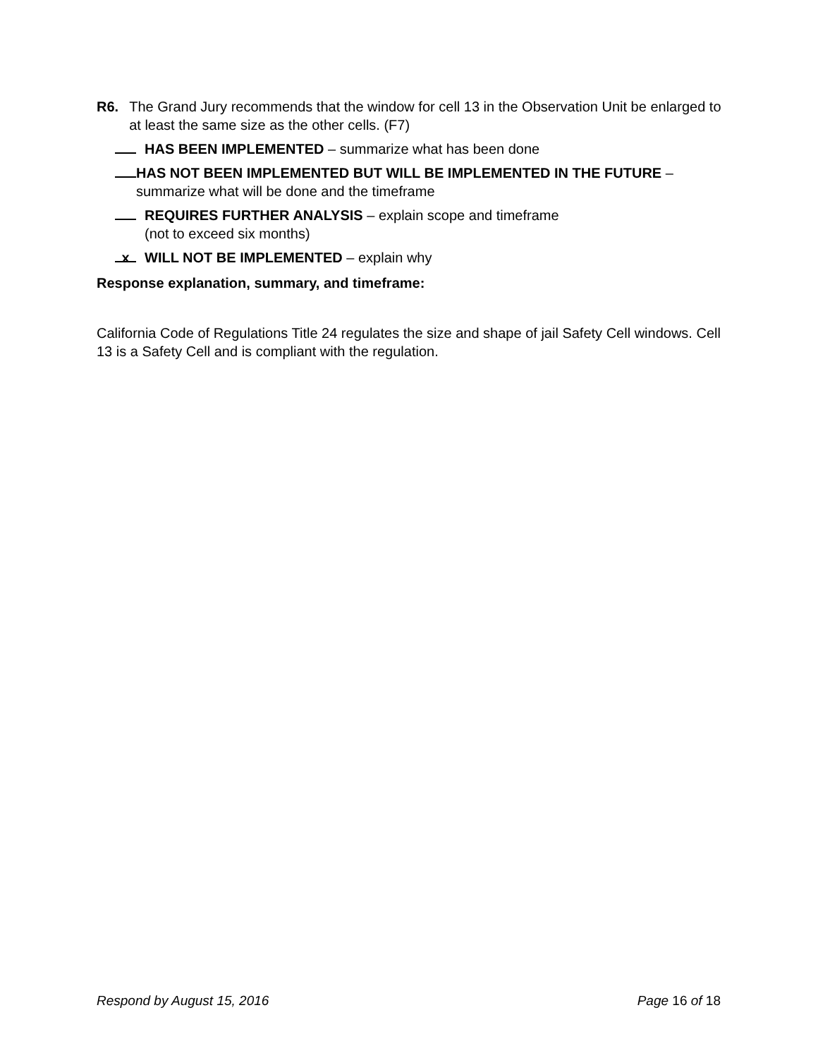R6. The Grand Jury recommends that the window for cell 13 in the Observation Unit be enlarged to at least the same size as the other cells. (F7)
HAS BEEN IMPLEMENTED – summarize what has been done
HAS NOT BEEN IMPLEMENTED BUT WILL BE IMPLEMENTED IN THE FUTURE – summarize what will be done and the timeframe
REQUIRES FURTHER ANALYSIS – explain scope and timeframe
(not to exceed six months)
x
WILL NOT BE IMPLEMENTED – explain why
Response explanation, summary, and timeframe:
California Code of Regulations Title 24 regulates the size and shape of jail Safety Cell windows. Cell 13 is a Safety Cell and is compliant with the regulation.
Respond by August 15, 2016 Page 16 of 18